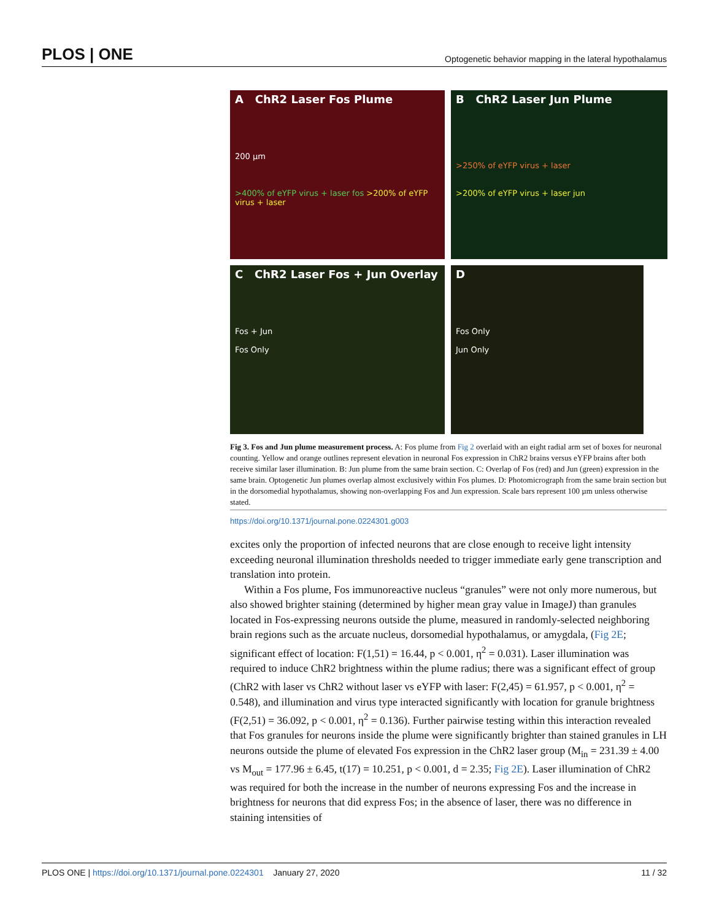PLOS | ONE Optogenetic behavior mapping in the lateral hypothalamus
A ChR2 Laser Fos Plume
200 µm
>400% of eYFP virus + laser fos >200% of eYFP virus + laser
B ChR2 Laser Jun Plume
>250% of eYFP virus + laser
>200% of eYFP virus + laser jun
C ChR2 Laser Fos + Jun Overlay
Fos + Jun
Fos Only
D
Fos Only
Jun Only
Fig 3. Fos and Jun plume measurement process. A: Fos plume from Fig 2 overlaid with an eight radial arm set of boxes for neuronal counting. Yellow and orange outlines represent elevation in neuronal Fos expression in ChR2 brains versus eYFP brains after both receive similar laser illumination. B: Jun plume from the same brain section. C: Overlap of Fos (red) and Jun (green) expression in the same brain. Optogenetic Jun plumes overlap almost exclusively within Fos plumes. D: Photomicrograph from the same brain section but in the dorsomedial hypothalamus, showing non-overlapping Fos and Jun expression. Scale bars represent 100 µm unless otherwise stated.
https://doi.org/10.1371/journal.pone.0224301.g003
excites only the proportion of infected neurons that are close enough to receive light intensity exceeding neuronal illumination thresholds needed to trigger immediate early gene transcription and translation into protein.
Within a Fos plume, Fos immunoreactive nucleus “granules” were not only more numerous, but also showed brighter staining (determined by higher mean gray value in ImageJ) than granules located in Fos-expressing neurons outside the plume, measured in randomly-selected neighboring brain regions such as the arcuate nucleus, dorsomedial hypothalamus, or amygdala, (Fig 2E; significant effect of location: F(1,51) = 16.44, p < 0.001, η<sup>2</sup> = 0.031). Laser illumination was required to induce ChR2 brightness within the plume radius; there was a significant effect of group (ChR2 with laser vs ChR2 without laser vs eYFP with laser: F(2,45) = 61.957, p < 0.001, η<sup>2</sup> = 0.548), and illumination and virus type interacted significantly with location for granule brightness (F(2,51) = 36.092, p < 0.001, η<sup>2</sup> = 0.136). Further pairwise testing within this interaction revealed that Fos granules for neurons inside the plume were significantly brighter than stained granules in LH neurons outside the plume of elevated Fos expression in the ChR2 laser group (M<sub>in</sub> = 231.39 ± 4.00 vs M<sub>out</sub> = 177.96 ± 6.45, t(17) = 10.251, p < 0.001, d = 2.35; Fig 2E). Laser illumination of ChR2 was required for both the increase in the number of neurons expressing Fos and the increase in brightness for neurons that did express Fos; in the absence of laser, there was no difference in staining intensities of
PLOS ONE | https://doi.org/10.1371/journal.pone.0224301 January 27, 2020 11 / 32